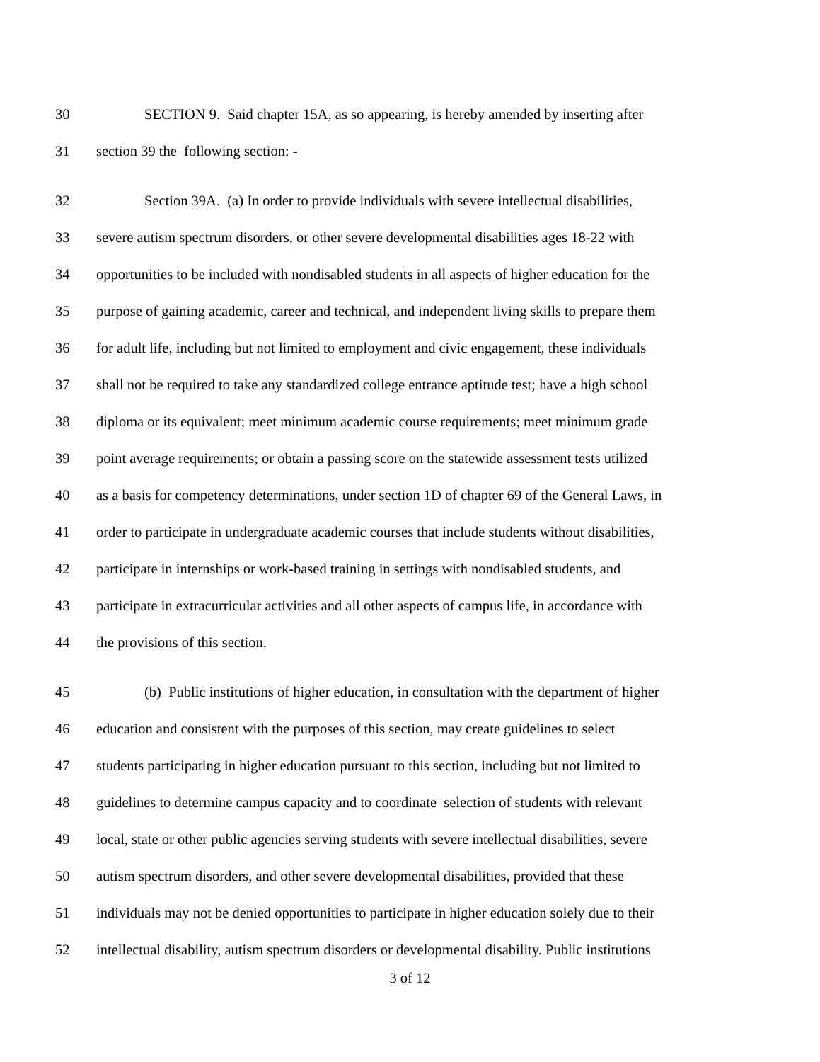30 SECTION 9. Said chapter 15A, as so appearing, is hereby amended by inserting after
31 section 39 the following section: -
32 Section 39A. (a) In order to provide individuals with severe intellectual disabilities,
33 severe autism spectrum disorders, or other severe developmental disabilities ages 18-22 with
34 opportunities to be included with nondisabled students in all aspects of higher education for the
35 purpose of gaining academic, career and technical, and independent living skills to prepare them
36 for adult life, including but not limited to employment and civic engagement, these individuals
37 shall not be required to take any standardized college entrance aptitude test; have a high school
38 diploma or its equivalent; meet minimum academic course requirements; meet minimum grade
39 point average requirements; or obtain a passing score on the statewide assessment tests utilized
40 as a basis for competency determinations, under section 1D of chapter 69 of the General Laws, in
41 order to participate in undergraduate academic courses that include students without disabilities,
42 participate in internships or work-based training in settings with nondisabled students, and
43 participate in extracurricular activities and all other aspects of campus life, in accordance with
44 the provisions of this section.
45 (b) Public institutions of higher education, in consultation with the department of higher
46 education and consistent with the purposes of this section, may create guidelines to select
47 students participating in higher education pursuant to this section, including but not limited to
48 guidelines to determine campus capacity and to coordinate selection of students with relevant
49 local, state or other public agencies serving students with severe intellectual disabilities, severe
50 autism spectrum disorders, and other severe developmental disabilities, provided that these
51 individuals may not be denied opportunities to participate in higher education solely due to their
52 intellectual disability, autism spectrum disorders or developmental disability. Public institutions
3 of 12